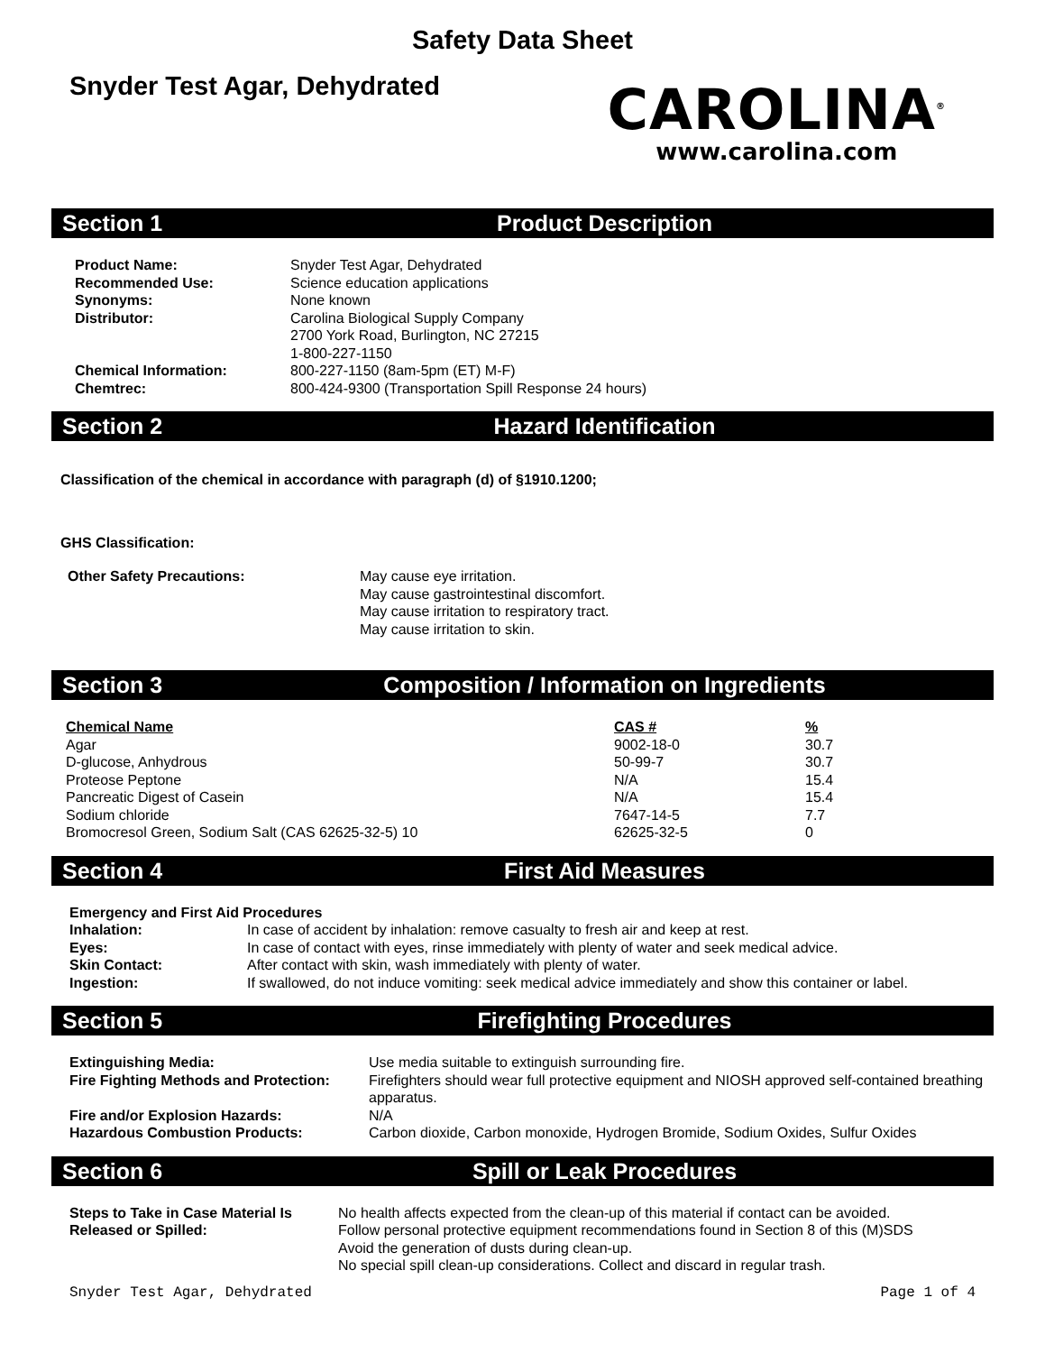Safety Data Sheet
Snyder Test Agar, Dehydrated
CAROLINA<sup>®</sup>
www.carolina.com
Section 1 Product Description
| Product Name: | Snyder Test Agar, Dehydrated |
| Recommended Use: | Science education applications |
| Synonyms: | None known |
| Distributor: | Carolina Biological Supply Company 2700 York Road, Burlington, NC 27215 1-800-227-1150 |
| Chemical Information: | 800-227-1150 (8am-5pm (ET) M-F) |
| Chemtrec: | 800-424-9300 (Transportation Spill Response 24 hours) |
Section 2 Hazard Identification
Classification of the chemical in accordance with paragraph (d) of §1910.1200;
GHS Classification:
| Other Safety Precautions: | May cause eye irritation. May cause gastrointestinal discomfort. May cause irritation to respiratory tract. May cause irritation to skin. |
Section 3
Composition / Information on Ingredients
| Chemical Name | CAS # | % |
| Agar | 9002-18-0 | 30.7 |
| D-glucose, Anhydrous | 50-99-7 | 30.7 |
| Proteose Peptone | N/A | 15.4 |
| Pancreatic Digest of Casein | N/A | 15.4 |
| Sodium chloride | 7647-14-5 | 7.7 |
| Bromocresol Green, Sodium Salt (CAS 62625-32-5) 10 | 62625-32-5 | 0 |
Section 4 First Aid Measures
| Emergency and First Aid Procedures | |
| Inhalation: | In case of accident by inhalation: remove casualty to fresh air and keep at rest. |
| Eyes: | In case of contact with eyes, rinse immediately with plenty of water and seek medical advice. |
| Skin Contact: | After contact with skin, wash immediately with plenty of water. |
| Ingestion: | If swallowed, do not induce vomiting: seek medical advice immediately and show this container or label. |
Section 5 Firefighting Procedures
| Extinguishing Media: | Use media suitable to extinguish surrounding fire. |
| Fire Fighting Methods and Protection: | Firefighters should wear full protective equipment and NIOSH approved self-contained breathing apparatus. |
| Fire and/or Explosion Hazards: | N/A |
| Hazardous Combustion Products: | Carbon dioxide, Carbon monoxide, Hydrogen Bromide, Sodium Oxides, Sulfur Oxides |
Section 6 Spill or Leak Procedures
| Steps to Take in Case Material Is Released or Spilled: | No health affects expected from the clean-up of this material if contact can be avoided. Follow personal protective equipment recommendations found in Section 8 of this (M)SDS Avoid the generation of dusts during clean-up. No special spill clean-up considerations. Collect and discard in regular trash. |
Snyder Test Agar, Dehydrated Page 1 of 4